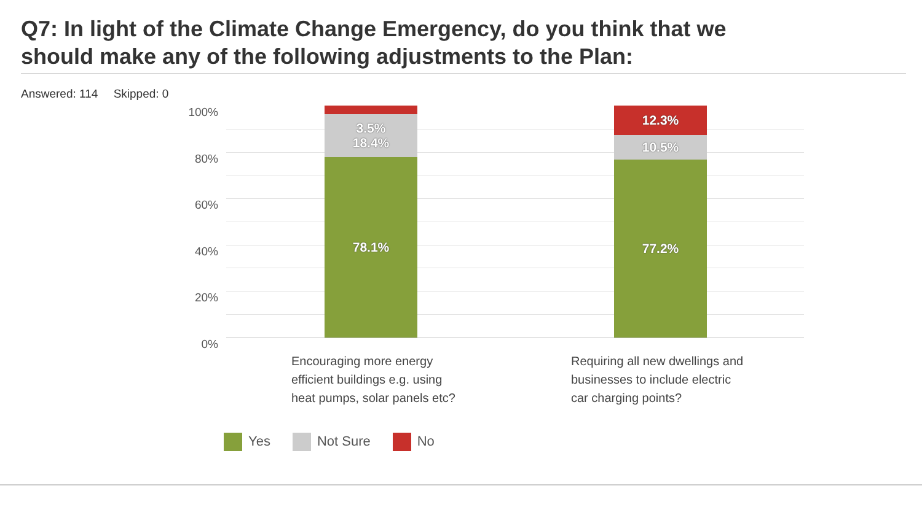Q7: In light of the Climate Change Emergency, do you think that we should make any of the following adjustments to the Plan:
Answered: 114 Skipped: 0
100%
80%
60%
40%
20%
0%
3.5%
18.4%
78.1%
12.3%
10.5%
77.2%
Encouraging more energy
efficient buildings e.g. using
heat pumps, solar panels etc?
Requiring all new dwellings and
businesses to include electric
car charging points?
Yes Not Sure No